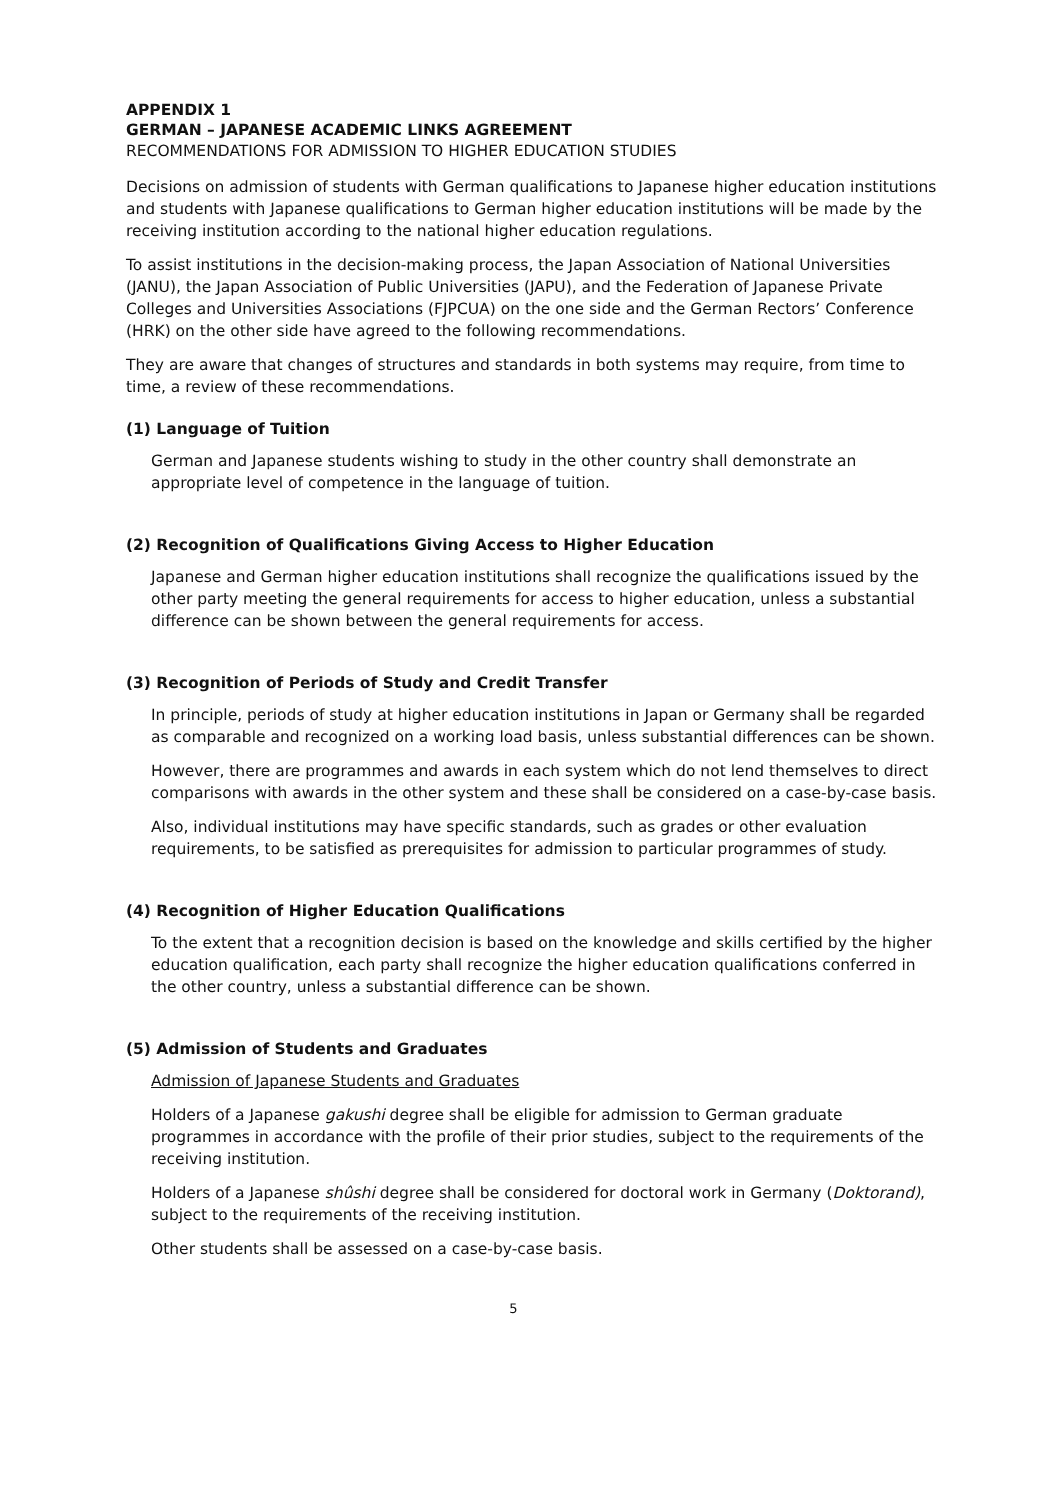APPENDIX 1
GERMAN – JAPANESE ACADEMIC LINKS AGREEMENT
RECOMMENDATIONS FOR ADMISSION TO HIGHER EDUCATION STUDIES
Decisions on admission of students with German qualifications to Japanese higher education institutions and students with Japanese qualifications to German higher education institutions will be made by the receiving institution according to the national higher education regulations.
To assist institutions in the decision-making process, the Japan Association of National Universities (JANU), the Japan Association of Public Universities (JAPU), and the Federation of Japanese Private Colleges and Universities Associations (FJPCUA) on the one side and the German Rectors’ Conference (HRK) on the other side have agreed to the following recommendations.
They are aware that changes of structures and standards in both systems may require, from time to time, a review of these recommendations.
(1) Language of Tuition
German and Japanese students wishing to study in the other country shall demonstrate an appropriate level of competence in the language of tuition.
(2) Recognition of Qualifications Giving Access to Higher Education
Japanese and German higher education institutions shall recognize the qualifications issued by the other party meeting the general requirements for access to higher education, unless a substantial difference can be shown between the general requirements for access.
(3) Recognition of Periods of Study and Credit Transfer
In principle, periods of study at higher education institutions in Japan or Germany shall be regarded as comparable and recognized on a working load basis, unless substantial differences can be shown.
However, there are programmes and awards in each system which do not lend themselves to direct comparisons with awards in the other system and these shall be considered on a case-by-case basis.
Also, individual institutions may have specific standards, such as grades or other evaluation requirements, to be satisfied as prerequisites for admission to particular programmes of study.
(4) Recognition of Higher Education Qualifications
To the extent that a recognition decision is based on the knowledge and skills certified by the higher education qualification, each party shall recognize the higher education qualifications conferred in the other country, unless a substantial difference can be shown.
(5) Admission of Students and Graduates
Admission of Japanese Students and Graduates
Holders of a Japanese gakushi degree shall be eligible for admission to German graduate programmes in accordance with the profile of their prior studies, subject to the requirements of the receiving institution.
Holders of a Japanese shûshi degree shall be considered for doctoral work in Germany (Doktorand), subject to the requirements of the receiving institution.
Other students shall be assessed on a case-by-case basis.
5